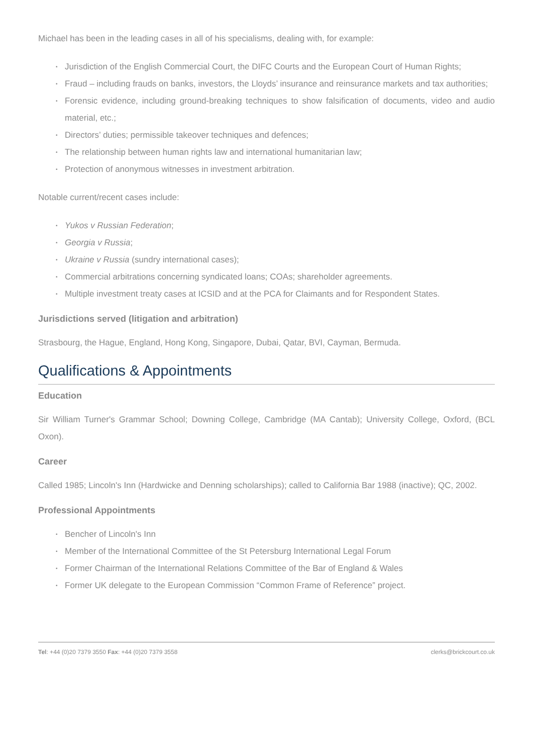Michael has been in the leading cases in all of his specialisms, dealing with, for example:
• Jurisdiction of the English Commercial Court, the DIFC Courts and the European Court of Human Rights;
• Fraud – including frauds on banks, investors, the Lloyds’ insurance and reinsurance markets and tax authorities;
• Forensic evidence, including ground-breaking techniques to show falsification of documents, video and audio material, etc.;
• Directors’ duties; permissible takeover techniques and defences;
• The relationship between human rights law and international humanitarian law;
• Protection of anonymous witnesses in investment arbitration.
Notable current/recent cases include:
• Yukos v Russian Federation;
• Georgia v Russia;
• Ukraine v Russia (sundry international cases);
• Commercial arbitrations concerning syndicated loans; COAs; shareholder agreements.
• Multiple investment treaty cases at ICSID and at the PCA for Claimants and for Respondent States.
Jurisdictions served (litigation and arbitration)
Strasbourg, the Hague, England, Hong Kong, Singapore, Dubai, Qatar, BVI, Cayman, Bermuda.
Qualifications & Appointments
Education
Sir William Turner's Grammar School; Downing College, Cambridge (MA Cantab); University College, Oxford, (BCL Oxon).
Career
Called 1985; Lincoln's Inn (Hardwicke and Denning scholarships); called to California Bar 1988 (inactive); QC, 2002.
Professional Appointments
• Bencher of Lincoln's Inn
• Member of the International Committee of the St Petersburg International Legal Forum
• Former Chairman of the International Relations Committee of the Bar of England & Wales
• Former UK delegate to the European Commission “Common Frame of Reference” project.
Tel: +44 (0)20 7379 3550 Fax: +44 (0)20 7379 3558 clerks@brickcourt.co.uk